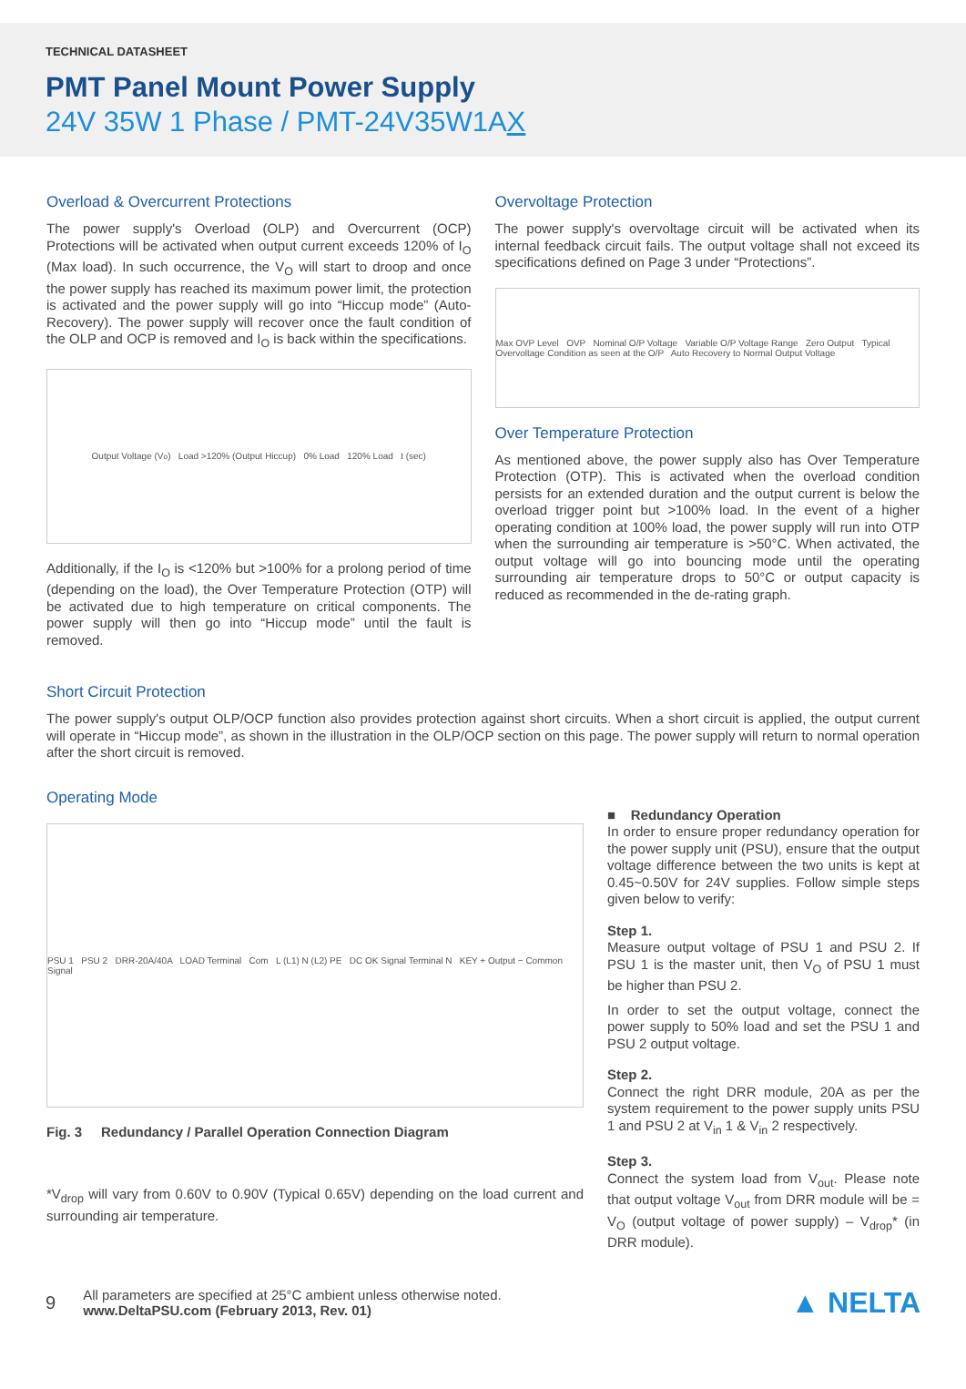TECHNICAL DATASHEET
PMT Panel Mount Power Supply
24V 35W 1 Phase / PMT-24V35W1AX
Overload & Overcurrent Protections
The power supply's Overload (OLP) and Overcurrent (OCP) Protections will be activated when output current exceeds 120% of I<sub>O</sub> (Max load). In such occurrence, the V<sub>O</sub> will start to droop and once the power supply has reached its maximum power limit, the protection is activated and the power supply will go into “Hiccup mode” (Auto-Recovery). The power supply will recover once the fault condition of the OLP and OCP is removed and I<sub>O</sub> is back within the specifications.
Output Voltage (V<sub>o</sub>) Load >120% (Output Hiccup) 0% Load 120% Load t (sec)
Additionally, if the I<sub>O</sub> is <120% but >100% for a prolong period of time (depending on the load), the Over Temperature Protection (OTP) will be activated due to high temperature on critical components. The power supply will then go into “Hiccup mode” until the fault is removed.
Overvoltage Protection
The power supply's overvoltage circuit will be activated when its internal feedback circuit fails. The output voltage shall not exceed its specifications defined on Page 3 under “Protections”.
Max OVP Level OVP Nominal O/P Voltage Variable O/P Voltage Range Zero Output Typical Overvoltage Condition as seen at the O/P Auto Recovery to Normal Output Voltage
Over Temperature Protection
As mentioned above, the power supply also has Over Temperature Protection (OTP). This is activated when the overload condition persists for an extended duration and the output current is below the overload trigger point but >100% load. In the event of a higher operating condition at 100% load, the power supply will run into OTP when the surrounding air temperature is >50°C. When activated, the output voltage will go into bouncing mode until the operating surrounding air temperature drops to 50°C or output capacity is reduced as recommended in the de-rating graph.
Short Circuit Protection
The power supply's output OLP/OCP function also provides protection against short circuits. When a short circuit is applied, the output current will operate in “Hiccup mode”, as shown in the illustration in the OLP/OCP section on this page. The power supply will return to normal operation after the short circuit is removed.
Operating Mode
PSU 1 PSU 2 DRR-20A/40A LOAD Terminal Com L (L1) N (L2) PE DC OK Signal Terminal N KEY + Output − Common Signal
Fig. 3 Redundancy / Parallel Operation Connection Diagram
*V<sub>drop</sub> will vary from 0.60V to 0.90V (Typical 0.65V) depending on the load current and surrounding air temperature.
■ Redundancy Operation
In order to ensure proper redundancy operation for the power supply unit (PSU), ensure that the output voltage difference between the two units is kept at 0.45~0.50V for 24V supplies. Follow simple steps given below to verify:
Step 1.
Measure output voltage of PSU 1 and PSU 2. If PSU 1 is the master unit, then V<sub>O</sub> of PSU 1 must be higher than PSU 2.
In order to set the output voltage, connect the power supply to 50% load and set the PSU 1 and PSU 2 output voltage.
Step 2.
Connect the right DRR module, 20A as per the system requirement to the power supply units PSU 1 and PSU 2 at V<sub>in</sub> 1 & V<sub>in</sub> 2 respectively.
Step 3.
Connect the system load from V<sub>out</sub>. Please note that output voltage V<sub>out</sub> from DRR module will be = V<sub>O</sub> (output voltage of power supply) – V<sub>drop</sub>* (in DRR module).
9
All parameters are specified at 25°C ambient unless otherwise noted.
www.DeltaPSU.com (February 2013, Rev. 01)
▲ NELTA